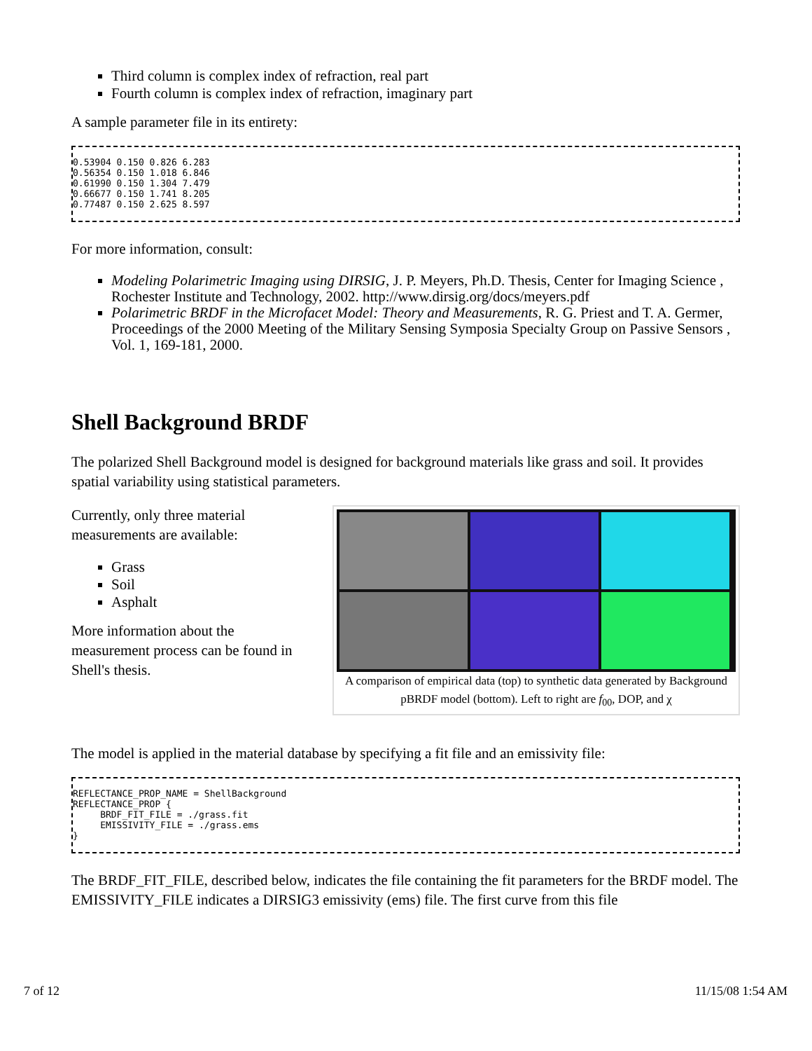Third column is complex index of refraction, real part
Fourth column is complex index of refraction, imaginary part
A sample parameter file in its entirety:
0.53904 0.150 0.826 6.283
0.56354 0.150 1.018 6.846
0.61990 0.150 1.304 7.479
0.66677 0.150 1.741 8.205
0.77487 0.150 2.625 8.597
For more information, consult:
Modeling Polarimetric Imaging using DIRSIG, J. P. Meyers, Ph.D. Thesis, Center for Imaging Science , Rochester Institute and Technology, 2002. http://www.dirsig.org/docs/meyers.pdf
Polarimetric BRDF in the Microfacet Model: Theory and Measurements, R. G. Priest and T. A. Germer, Proceedings of the 2000 Meeting of the Military Sensing Symposia Specialty Group on Passive Sensors , Vol. 1, 169-181, 2000.
Shell Background BRDF
The polarized Shell Background model is designed for background materials like grass and soil. It provides spatial variability using statistical parameters.
A comparison of empirical data (top) to synthetic data generated by Background pBRDF model (bottom). Left to right are f<sub>00</sub>, DOP, and χ
Currently, only three material measurements are available:
Grass
Soil
Asphalt
More information about the measurement process can be found in Shell's thesis.
The model is applied in the material database by specifying a fit file and an emissivity file:
REFLECTANCE_PROP_NAME = ShellBackground
REFLECTANCE_PROP {
     BRDF_FIT_FILE = ./grass.fit
     EMISSIVITY_FILE = ./grass.ems
}
The BRDF_FIT_FILE, described below, indicates the file containing the fit parameters for the BRDF model. The EMISSIVITY_FILE indicates a DIRSIG3 emissivity (ems) file. The first curve from this file
7 of 12 11/15/08 1:54 AM